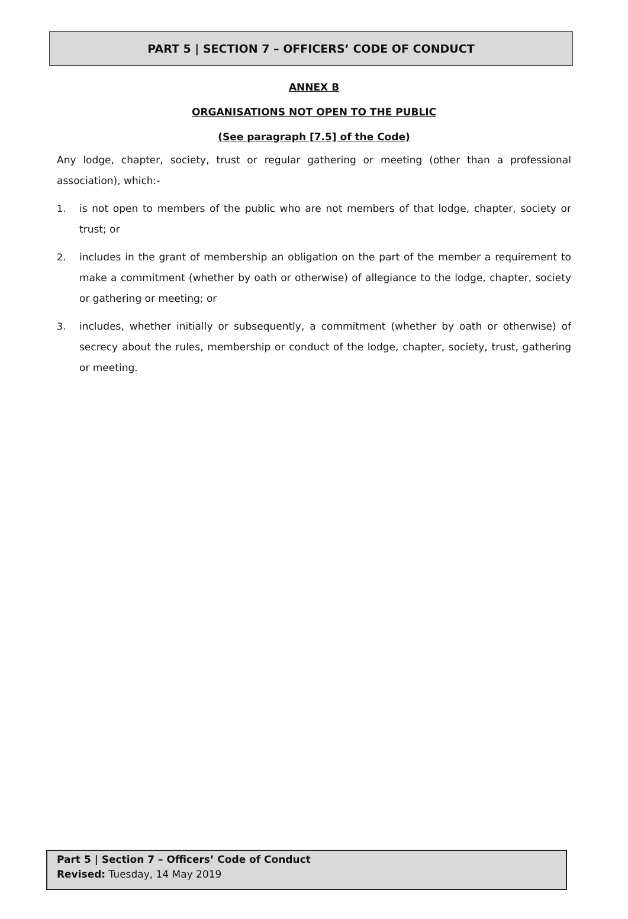PART 5 | SECTION 7 – OFFICERS’ CODE OF CONDUCT
ANNEX B
ORGANISATIONS NOT OPEN TO THE PUBLIC
(See paragraph [7.5] of the Code)
Any lodge, chapter, society, trust or regular gathering or meeting (other than a professional association), which:-
1. is not open to members of the public who are not members of that lodge, chapter, society or trust; or
2. includes in the grant of membership an obligation on the part of the member a requirement to make a commitment (whether by oath or otherwise) of allegiance to the lodge, chapter, society or gathering or meeting; or
3. includes, whether initially or subsequently, a commitment (whether by oath or otherwise) of secrecy about the rules, membership or conduct of the lodge, chapter, society, trust, gathering or meeting.
Part 5 | Section 7 – Officers’ Code of Conduct
Revised: Tuesday, 14 May 2019